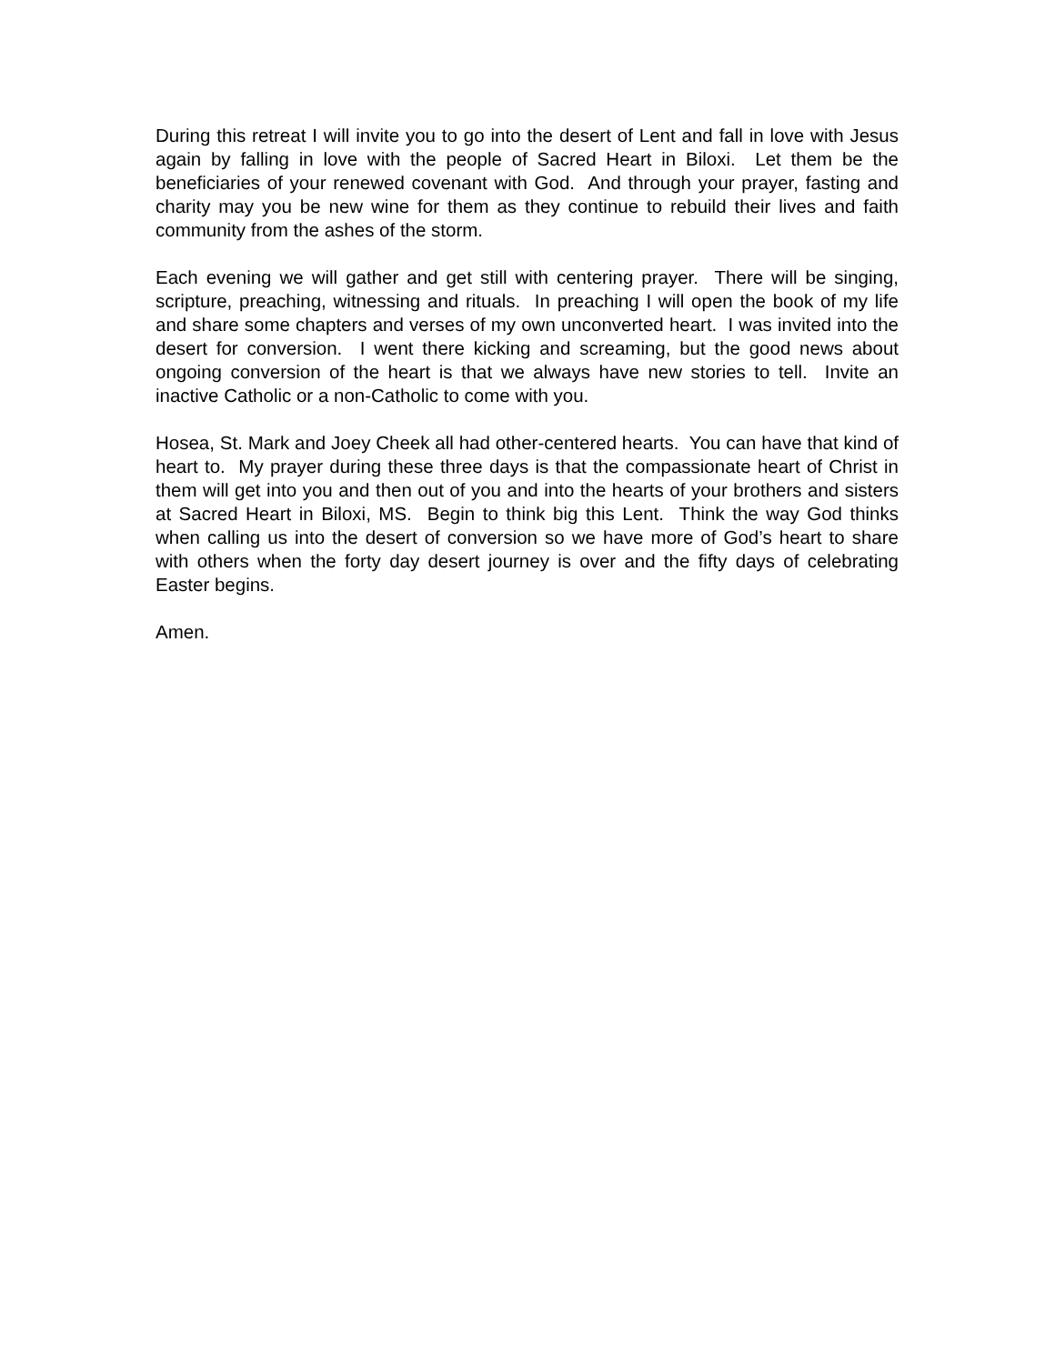During this retreat I will invite you to go into the desert of Lent and fall in love with Jesus again by falling in love with the people of Sacred Heart in Biloxi. Let them be the beneficiaries of your renewed covenant with God. And through your prayer, fasting and charity may you be new wine for them as they continue to rebuild their lives and faith community from the ashes of the storm.
Each evening we will gather and get still with centering prayer. There will be singing, scripture, preaching, witnessing and rituals. In preaching I will open the book of my life and share some chapters and verses of my own unconverted heart. I was invited into the desert for conversion. I went there kicking and screaming, but the good news about ongoing conversion of the heart is that we always have new stories to tell. Invite an inactive Catholic or a non-Catholic to come with you.
Hosea, St. Mark and Joey Cheek all had other-centered hearts. You can have that kind of heart to. My prayer during these three days is that the compassionate heart of Christ in them will get into you and then out of you and into the hearts of your brothers and sisters at Sacred Heart in Biloxi, MS. Begin to think big this Lent. Think the way God thinks when calling us into the desert of conversion so we have more of God’s heart to share with others when the forty day desert journey is over and the fifty days of celebrating Easter begins.
Amen.